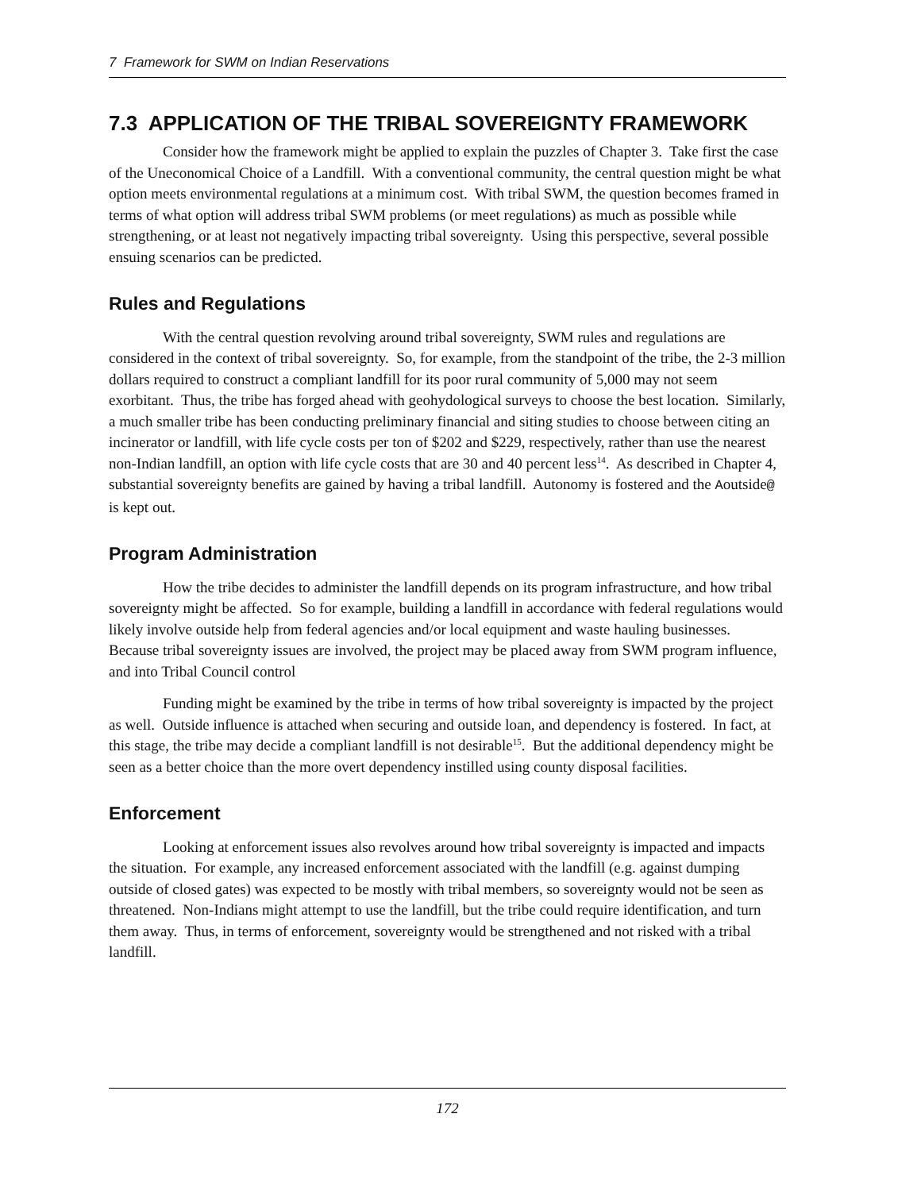7 Framework for SWM on Indian Reservations
7.3 APPLICATION OF THE TRIBAL SOVEREIGNTY FRAMEWORK
Consider how the framework might be applied to explain the puzzles of Chapter 3. Take first the case of the Uneconomical Choice of a Landfill. With a conventional community, the central question might be what option meets environmental regulations at a minimum cost. With tribal SWM, the question becomes framed in terms of what option will address tribal SWM problems (or meet regulations) as much as possible while strengthening, or at least not negatively impacting tribal sovereignty. Using this perspective, several possible ensuing scenarios can be predicted.
Rules and Regulations
With the central question revolving around tribal sovereignty, SWM rules and regulations are considered in the context of tribal sovereignty. So, for example, from the standpoint of the tribe, the 2-3 million dollars required to construct a compliant landfill for its poor rural community of 5,000 may not seem exorbitant. Thus, the tribe has forged ahead with geohydological surveys to choose the best location. Similarly, a much smaller tribe has been conducting preliminary financial and siting studies to choose between citing an incinerator or landfill, with life cycle costs per ton of $202 and $229, respectively, rather than use the nearest non-Indian landfill, an option with life cycle costs that are 30 and 40 percent less<sup>14</sup>. As described in Chapter 4, substantial sovereignty benefits are gained by having a tribal landfill. Autonomy is fostered and the Aoutside@ is kept out.
Program Administration
How the tribe decides to administer the landfill depends on its program infrastructure, and how tribal sovereignty might be affected. So for example, building a landfill in accordance with federal regulations would likely involve outside help from federal agencies and/or local equipment and waste hauling businesses. Because tribal sovereignty issues are involved, the project may be placed away from SWM program influence, and into Tribal Council control
Funding might be examined by the tribe in terms of how tribal sovereignty is impacted by the project as well. Outside influence is attached when securing and outside loan, and dependency is fostered. In fact, at this stage, the tribe may decide a compliant landfill is not desirable<sup>15</sup>. But the additional dependency might be seen as a better choice than the more overt dependency instilled using county disposal facilities.
Enforcement
Looking at enforcement issues also revolves around how tribal sovereignty is impacted and impacts the situation. For example, any increased enforcement associated with the landfill (e.g. against dumping outside of closed gates) was expected to be mostly with tribal members, so sovereignty would not be seen as threatened. Non-Indians might attempt to use the landfill, but the tribe could require identification, and turn them away. Thus, in terms of enforcement, sovereignty would be strengthened and not risked with a tribal landfill.
172